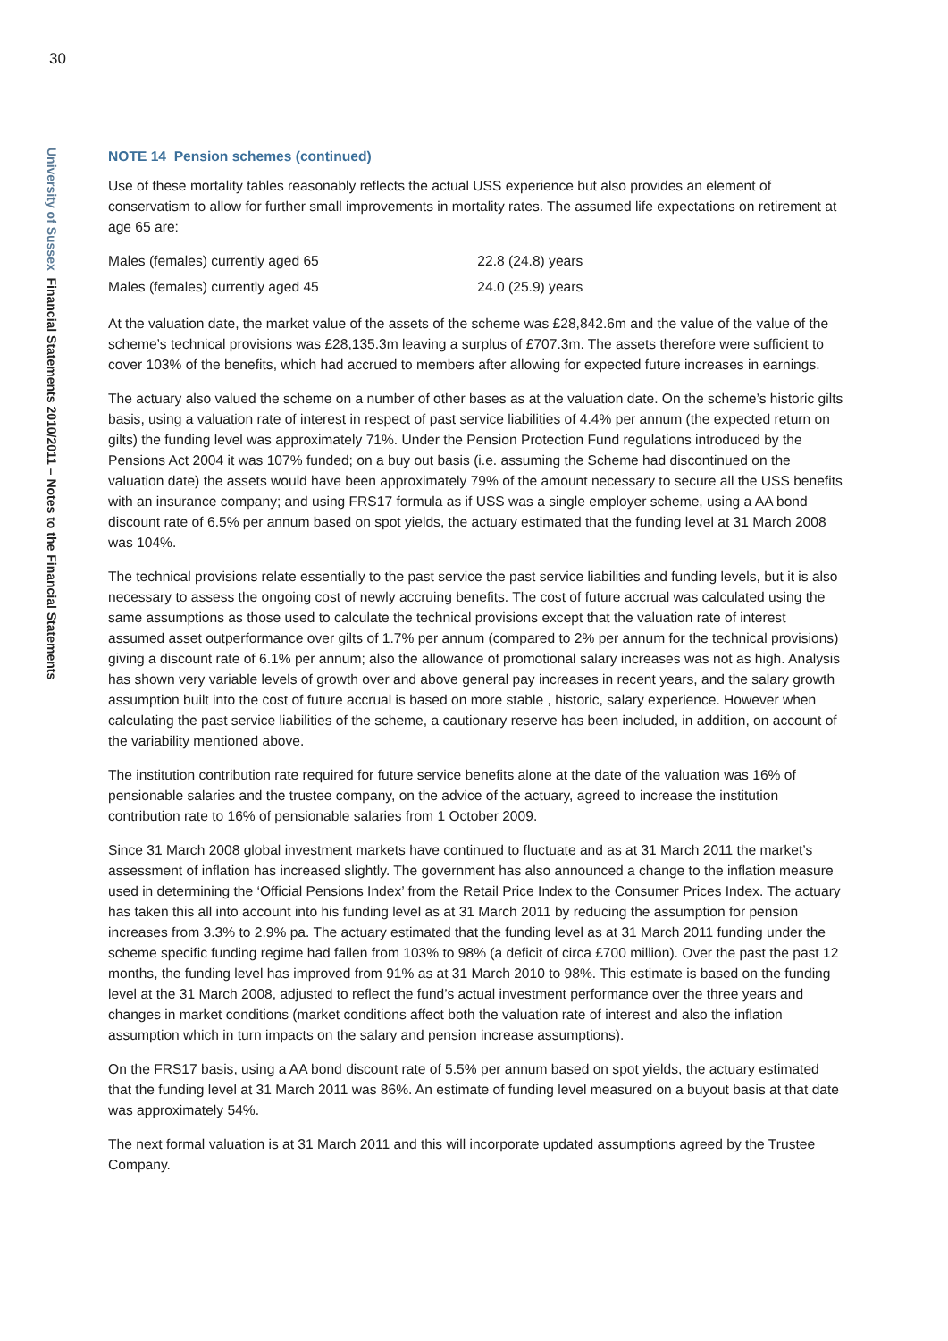30
University of Sussex Financial Statements 2010/2011 – Notes to the Financial Statements
NOTE 14 Pension schemes (continued)
Use of these mortality tables reasonably reflects the actual USS experience but also provides an element of conservatism to allow for further small improvements in mortality rates. The assumed life expectations on retirement at age 65 are:
| Males (females) currently aged 65 | 22.8 (24.8) years |
| Males (females) currently aged 45 | 24.0 (25.9) years |
At the valuation date, the market value of the assets of the scheme was £28,842.6m and the value of the value of the scheme’s technical provisions was £28,135.3m leaving a surplus of £707.3m. The assets therefore were sufficient to cover 103% of the benefits, which had accrued to members after allowing for expected future increases in earnings.
The actuary also valued the scheme on a number of other bases as at the valuation date. On the scheme’s historic gilts basis, using a valuation rate of interest in respect of past service liabilities of 4.4% per annum (the expected return on gilts) the funding level was approximately 71%. Under the Pension Protection Fund regulations introduced by the Pensions Act 2004 it was 107% funded; on a buy out basis (i.e. assuming the Scheme had discontinued on the valuation date) the assets would have been approximately 79% of the amount necessary to secure all the USS benefits with an insurance company; and using FRS17 formula as if USS was a single employer scheme, using a AA bond discount rate of 6.5% per annum based on spot yields, the actuary estimated that the funding level at 31 March 2008 was 104%.
The technical provisions relate essentially to the past service the past service liabilities and funding levels, but it is also necessary to assess the ongoing cost of newly accruing benefits. The cost of future accrual was calculated using the same assumptions as those used to calculate the technical provisions except that the valuation rate of interest assumed asset outperformance over gilts of 1.7% per annum (compared to 2% per annum for the technical provisions) giving a discount rate of 6.1% per annum; also the allowance of promotional salary increases was not as high. Analysis has shown very variable levels of growth over and above general pay increases in recent years, and the salary growth assumption built into the cost of future accrual is based on more stable , historic, salary experience. However when calculating the past service liabilities of the scheme, a cautionary reserve has been included, in addition, on account of the variability mentioned above.
The institution contribution rate required for future service benefits alone at the date of the valuation was 16% of pensionable salaries and the trustee company, on the advice of the actuary, agreed to increase the institution contribution rate to 16% of pensionable salaries from 1 October 2009.
Since 31 March 2008 global investment markets have continued to fluctuate and as at 31 March 2011 the market’s assessment of inflation has increased slightly. The government has also announced a change to the inflation measure used in determining the ‘Official Pensions Index’ from the Retail Price Index to the Consumer Prices Index. The actuary has taken this all into account into his funding level as at 31 March 2011 by reducing the assumption for pension increases from 3.3% to 2.9% pa. The actuary estimated that the funding level as at 31 March 2011 funding under the scheme specific funding regime had fallen from 103% to 98% (a deficit of circa £700 million). Over the past the past 12 months, the funding level has improved from 91% as at 31 March 2010 to 98%. This estimate is based on the funding level at the 31 March 2008, adjusted to reflect the fund’s actual investment performance over the three years and changes in market conditions (market conditions affect both the valuation rate of interest and also the inflation assumption which in turn impacts on the salary and pension increase assumptions).
On the FRS17 basis, using a AA bond discount rate of 5.5% per annum based on spot yields, the actuary estimated that the funding level at 31 March 2011 was 86%. An estimate of funding level measured on a buyout basis at that date was approximately 54%.
The next formal valuation is at 31 March 2011 and this will incorporate updated assumptions agreed by the Trustee Company.